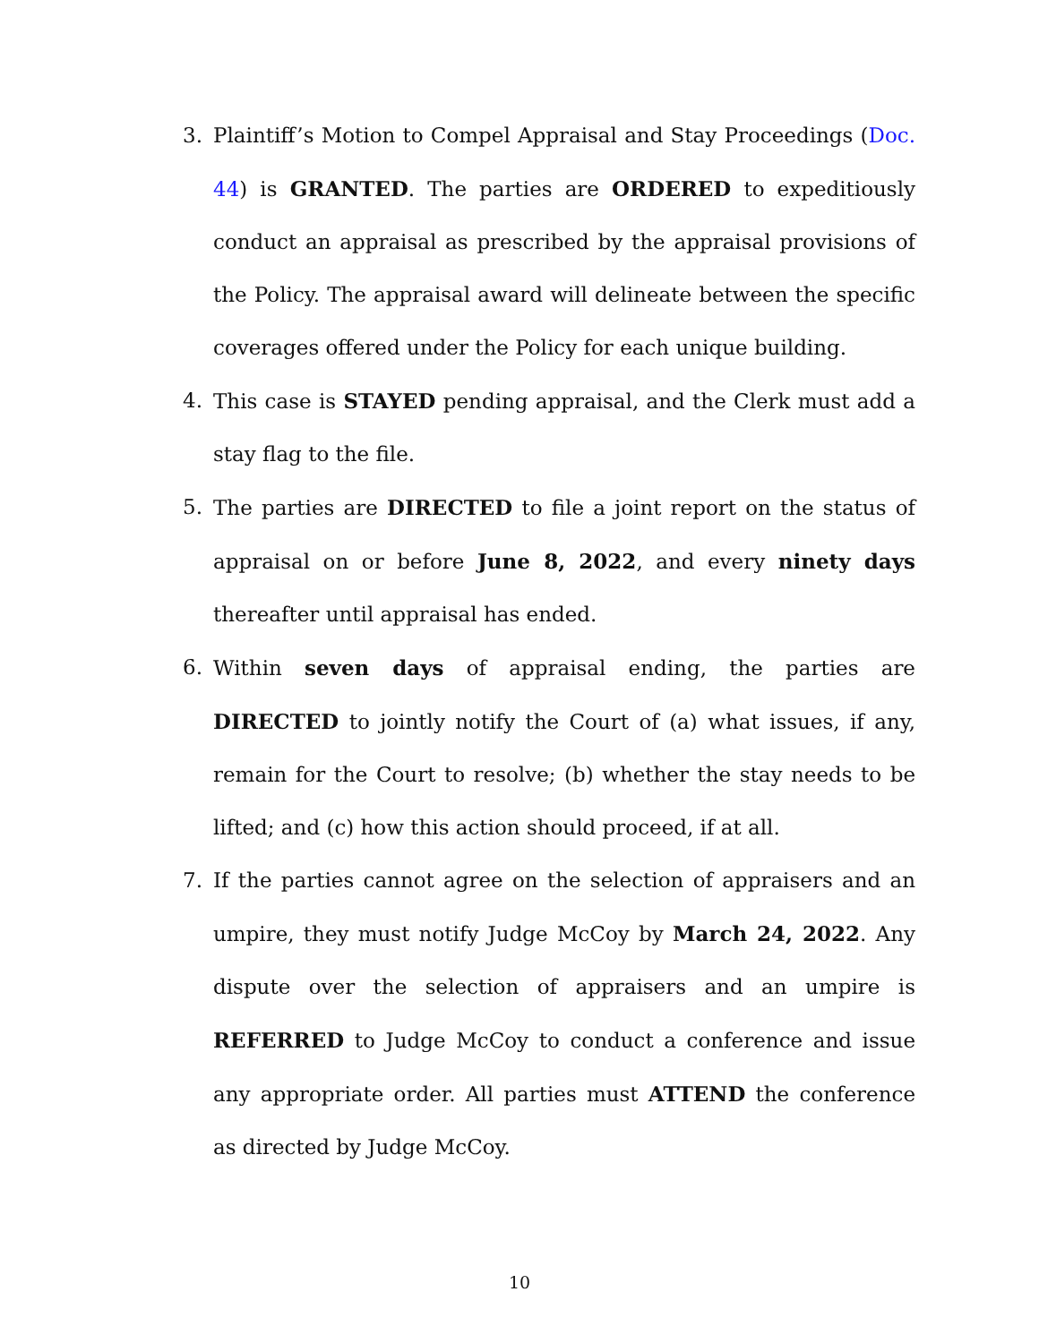3. Plaintiff’s Motion to Compel Appraisal and Stay Proceedings (Doc. 44) is GRANTED. The parties are ORDERED to expeditiously conduct an appraisal as prescribed by the appraisal provisions of the Policy. The appraisal award will delineate between the specific coverages offered under the Policy for each unique building.
4. This case is STAYED pending appraisal, and the Clerk must add a stay flag to the file.
5. The parties are DIRECTED to file a joint report on the status of appraisal on or before June 8, 2022, and every ninety days thereafter until appraisal has ended.
6. Within seven days of appraisal ending, the parties are DIRECTED to jointly notify the Court of (a) what issues, if any, remain for the Court to resolve; (b) whether the stay needs to be lifted; and (c) how this action should proceed, if at all.
7. If the parties cannot agree on the selection of appraisers and an umpire, they must notify Judge McCoy by March 24, 2022. Any dispute over the selection of appraisers and an umpire is REFERRED to Judge McCoy to conduct a conference and issue any appropriate order. All parties must ATTEND the conference as directed by Judge McCoy.
10